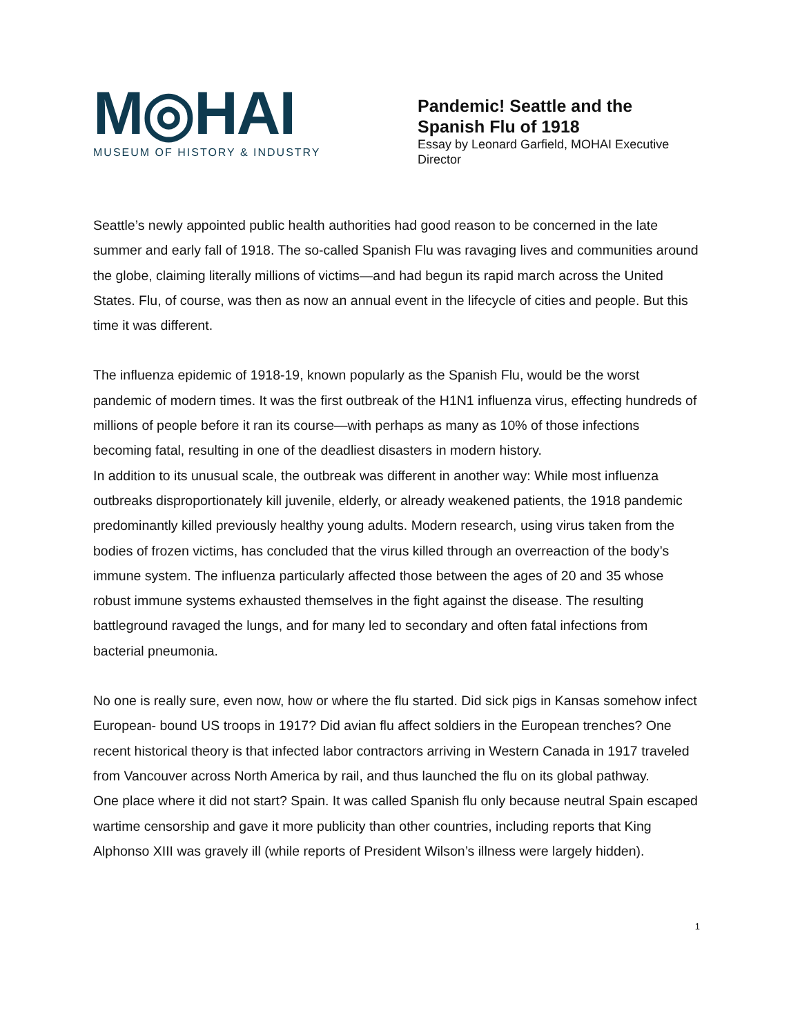M◎HAI
MUSEUM OF HISTORY & INDUSTRY
Pandemic! Seattle and the Spanish Flu of 1918
Essay by Leonard Garfield, MOHAI Executive Director
Seattle’s newly appointed public health authorities had good reason to be concerned in the late summer and early fall of 1918. The so-called Spanish Flu was ravaging lives and communities around the globe, claiming literally millions of victims—and had begun its rapid march across the United States. Flu, of course, was then as now an annual event in the lifecycle of cities and people. But this time it was different.
The influenza epidemic of 1918-19, known popularly as the Spanish Flu, would be the worst pandemic of modern times. It was the first outbreak of the H1N1 influenza virus, effecting hundreds of millions of people before it ran its course—with perhaps as many as 10% of those infections becoming fatal, resulting in one of the deadliest disasters in modern history.
In addition to its unusual scale, the outbreak was different in another way: While most influenza outbreaks disproportionately kill juvenile, elderly, or already weakened patients, the 1918 pandemic predominantly killed previously healthy young adults. Modern research, using virus taken from the bodies of frozen victims, has concluded that the virus killed through an overreaction of the body’s immune system. The influenza particularly affected those between the ages of 20 and 35 whose robust immune systems exhausted themselves in the fight against the disease. The resulting battleground ravaged the lungs, and for many led to secondary and often fatal infections from bacterial pneumonia.
No one is really sure, even now, how or where the flu started. Did sick pigs in Kansas somehow infect European- bound US troops in 1917? Did avian flu affect soldiers in the European trenches? One recent historical theory is that infected labor contractors arriving in Western Canada in 1917 traveled from Vancouver across North America by rail, and thus launched the flu on its global pathway.
One place where it did not start? Spain. It was called Spanish flu only because neutral Spain escaped wartime censorship and gave it more publicity than other countries, including reports that King Alphonso XIII was gravely ill (while reports of President Wilson’s illness were largely hidden).
1